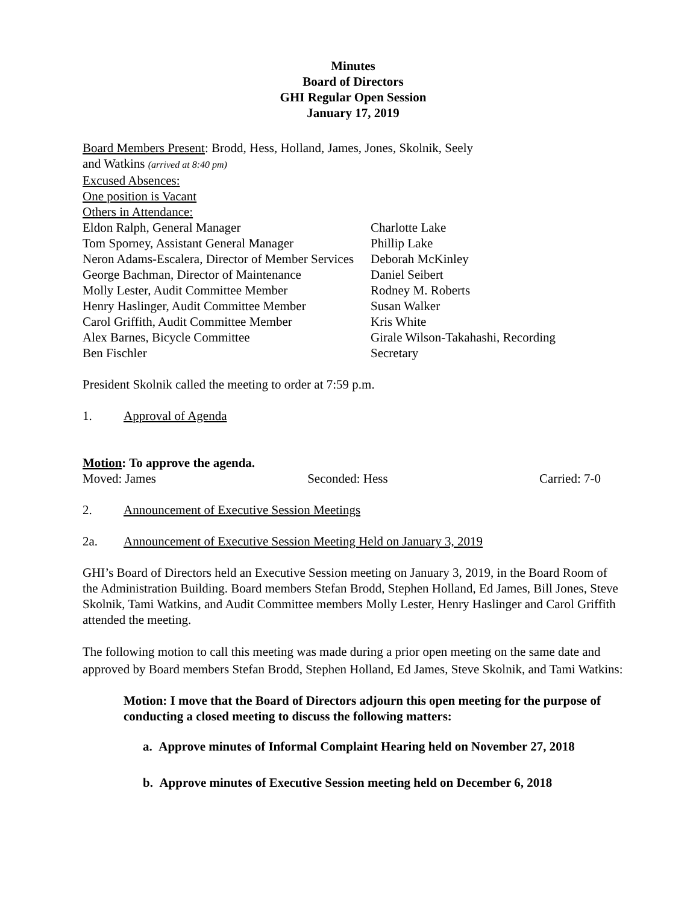Minutes
Board of Directors
GHI Regular Open Session
January 17, 2019
Board Members Present: Brodd, Hess, Holland, James, Jones, Skolnik, Seely
and Watkins (arrived at 8:40 pm)
Excused Absences:
One position is Vacant
Others in Attendance:
Eldon Ralph, General Manager
Tom Sporney, Assistant General Manager
Neron Adams-Escalera, Director of Member Services
George Bachman, Director of Maintenance
Molly Lester, Audit Committee Member
Henry Haslinger, Audit Committee Member
Carol Griffith, Audit Committee Member
Alex Barnes, Bicycle Committee
Ben Fischler
Charlotte Lake
Phillip Lake
Deborah McKinley
Daniel Seibert
Rodney M. Roberts
Susan Walker
Kris White
Girale Wilson-Takahashi, Recording
Secretary
President Skolnik called the meeting to order at 7:59 p.m.
1. Approval of Agenda
Motion: To approve the agenda.
Moved: James Seconded: Hess Carried: 7-0
2. Announcement of Executive Session Meetings
2a. Announcement of Executive Session Meeting Held on January 3, 2019
GHI’s Board of Directors held an Executive Session meeting on January 3, 2019, in the Board Room of the Administration Building. Board members Stefan Brodd, Stephen Holland, Ed James, Bill Jones, Steve Skolnik, Tami Watkins, and Audit Committee members Molly Lester, Henry Haslinger and Carol Griffith attended the meeting.
The following motion to call this meeting was made during a prior open meeting on the same date and approved by Board members Stefan Brodd, Stephen Holland, Ed James, Steve Skolnik, and Tami Watkins:
Motion: I move that the Board of Directors adjourn this open meeting for the purpose of conducting a closed meeting to discuss the following matters:
a. Approve minutes of Informal Complaint Hearing held on November 27, 2018
b. Approve minutes of Executive Session meeting held on December 6, 2018